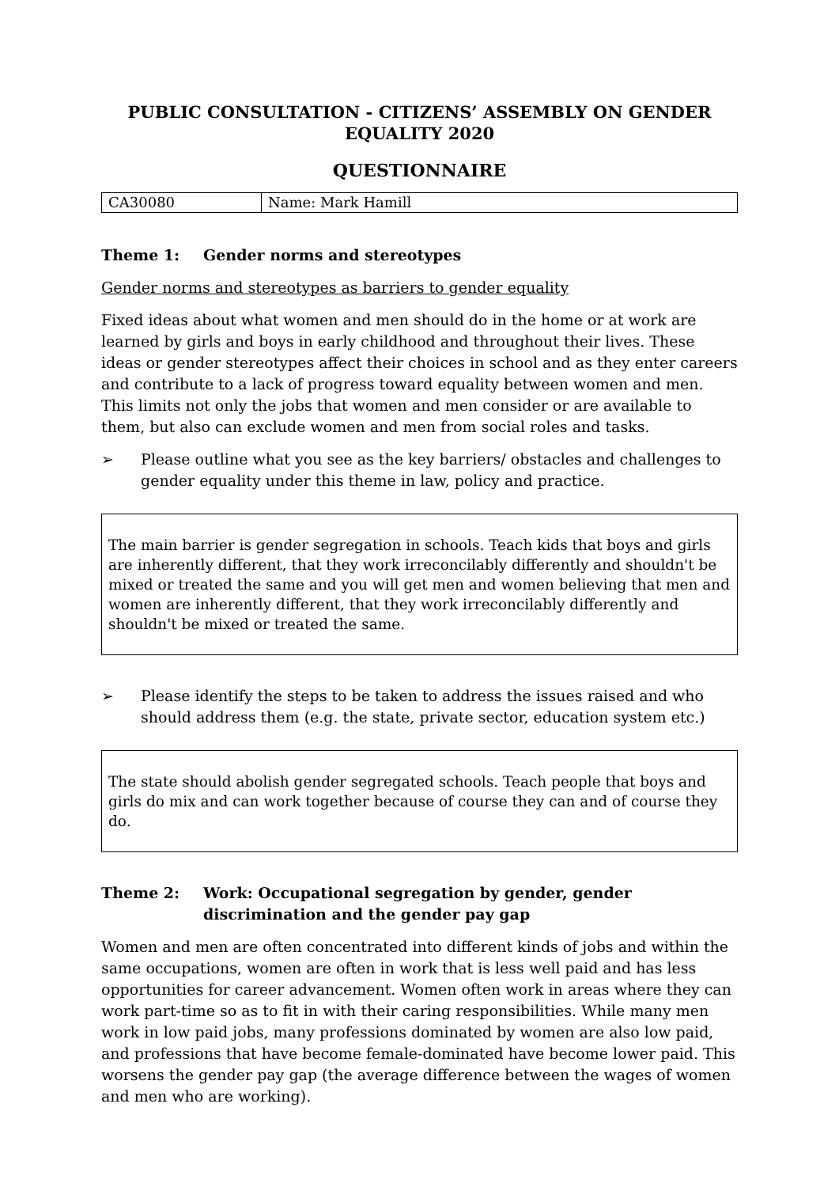PUBLIC CONSULTATION - CITIZENS’ ASSEMBLY ON GENDER EQUALITY 2020
QUESTIONNAIRE
| CA30080 | Name: Mark Hamill |
Theme 1: Gender norms and stereotypes
Gender norms and stereotypes as barriers to gender equality
Fixed ideas about what women and men should do in the home or at work are learned by girls and boys in early childhood and throughout their lives. These ideas or gender stereotypes affect their choices in school and as they enter careers and contribute to a lack of progress toward equality between women and men. This limits not only the jobs that women and men consider or are available to them, but also can exclude women and men from social roles and tasks.
➢ Please outline what you see as the key barriers/ obstacles and challenges to gender equality under this theme in law, policy and practice.
The main barrier is gender segregation in schools. Teach kids that boys and girls are inherently different, that they work irreconcilably differently and shouldn't be mixed or treated the same and you will get men and women believing that men and women are inherently different, that they work irreconcilably differently and shouldn't be mixed or treated the same.
➢ Please identify the steps to be taken to address the issues raised and who should address them (e.g. the state, private sector, education system etc.)
The state should abolish gender segregated schools. Teach people that boys and girls do mix and can work together because of course they can and of course they do.
Theme 2: Work: Occupational segregation by gender, gender discrimination and the gender pay gap
Women and men are often concentrated into different kinds of jobs and within the same occupations, women are often in work that is less well paid and has less opportunities for career advancement. Women often work in areas where they can work part-time so as to fit in with their caring responsibilities. While many men work in low paid jobs, many professions dominated by women are also low paid, and professions that have become female-dominated have become lower paid. This worsens the gender pay gap (the average difference between the wages of women and men who are working).